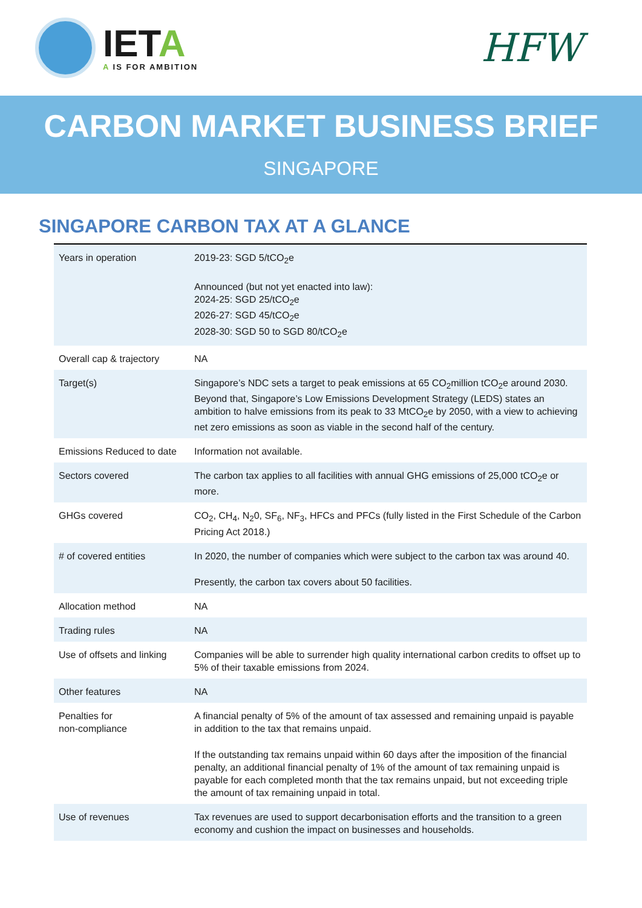IETA
A IS FOR AMBITION
HFW
CARBON MARKET BUSINESS BRIEF
SINGAPORE
SINGAPORE CARBON TAX AT A GLANCE
| Years in operation | 2019-23: SGD 5/tCO<sub>2</sub>e Announced (but not yet enacted into law): 2024-25: SGD 25/tCO<sub>2</sub>e 2026-27: SGD 45/tCO<sub>2</sub>e 2028-30: SGD 50 to SGD 80/tCO<sub>2</sub>e |
| Overall cap & trajectory | NA |
| Target(s) | Singapore’s NDC sets a target to peak emissions at 65 CO<sub>2</sub>million tCO<sub>2</sub>e around 2030. Beyond that, Singapore’s Low Emissions Development Strategy (LEDS) states an ambition to halve emissions from its peak to 33 MtCO<sub>2</sub>e by 2050, with a view to achieving net zero emissions as soon as viable in the second half of the century. |
| Emissions Reduced to date | Information not available. |
| Sectors covered | The carbon tax applies to all facilities with annual GHG emissions of 25,000 tCO<sub>2</sub>e or more. |
| GHGs covered | CO<sub>2</sub>, CH<sub>4</sub>, N<sub>2</sub>0, SF<sub>6</sub>, NF<sub>3</sub>, HFCs and PFCs (fully listed in the First Schedule of the Carbon Pricing Act 2018.) |
| # of covered entities | In 2020, the number of companies which were subject to the carbon tax was around 40. Presently, the carbon tax covers about 50 facilities. |
| Allocation method | NA |
| Trading rules | NA |
| Use of offsets and linking | Companies will be able to surrender high quality international carbon credits to offset up to 5% of their taxable emissions from 2024. |
| Other features | NA |
| Penalties for non-compliance | A financial penalty of 5% of the amount of tax assessed and remaining unpaid is payable in addition to the tax that remains unpaid. If the outstanding tax remains unpaid within 60 days after the imposition of the financial penalty, an additional financial penalty of 1% of the amount of tax remaining unpaid is payable for each completed month that the tax remains unpaid, but not exceeding triple the amount of tax remaining unpaid in total. |
| Use of revenues | Tax revenues are used to support decarbonisation efforts and the transition to a green economy and cushion the impact on businesses and households. |